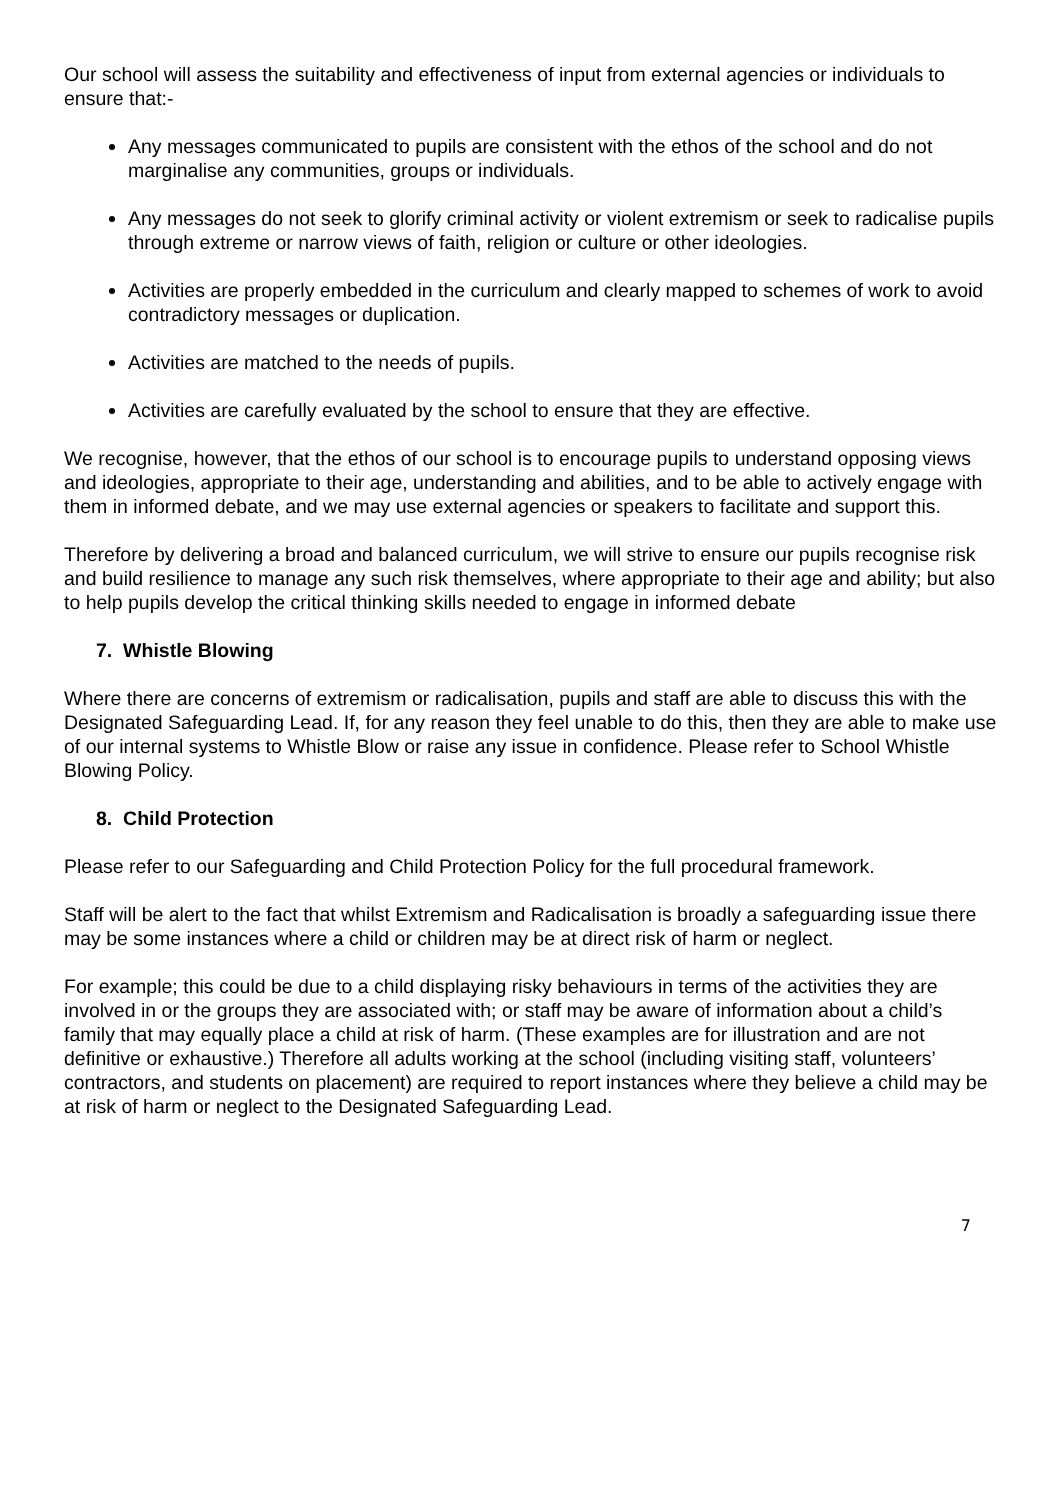Our school will assess the suitability and effectiveness of input from external agencies or individuals to ensure that:-
Any messages communicated to pupils are consistent with the ethos of the school and do not marginalise any communities, groups or individuals.
Any messages do not seek to glorify criminal activity or violent extremism or seek to radicalise pupils through extreme or narrow views of faith, religion or culture or other ideologies.
Activities are properly embedded in the curriculum and clearly mapped to schemes of work to avoid contradictory messages or duplication.
Activities are matched to the needs of pupils.
Activities are carefully evaluated by the school to ensure that they are effective.
We recognise, however, that the ethos of our school is to encourage pupils to understand opposing views and ideologies, appropriate to their age, understanding and abilities, and to be able to actively engage with them in informed debate, and we may use external agencies or speakers to facilitate and support this.
Therefore by delivering a broad and balanced curriculum, we will strive to ensure our pupils recognise risk and build resilience to manage any such risk themselves, where appropriate to their age and ability; but also to help pupils develop the critical thinking skills needed to engage in informed debate
7. Whistle Blowing
Where there are concerns of extremism or radicalisation, pupils and staff are able to discuss this with the Designated Safeguarding Lead. If, for any reason they feel unable to do this, then they are able to make use of our internal systems to Whistle Blow or raise any issue in confidence. Please refer to School Whistle Blowing Policy.
8. Child Protection
Please refer to our Safeguarding and Child Protection Policy for the full procedural framework.
Staff will be alert to the fact that whilst Extremism and Radicalisation is broadly a safeguarding issue there may be some instances where a child or children may be at direct risk of harm or neglect.
For example; this could be due to a child displaying risky behaviours in terms of the activities they are involved in or the groups they are associated with; or staff may be aware of information about a child’s family that may equally place a child at risk of harm. (These examples are for illustration and are not definitive or exhaustive.) Therefore all adults working at the school (including visiting staff, volunteers’ contractors, and students on placement) are required to report instances where they believe a child may be at risk of harm or neglect to the Designated Safeguarding Lead.
7